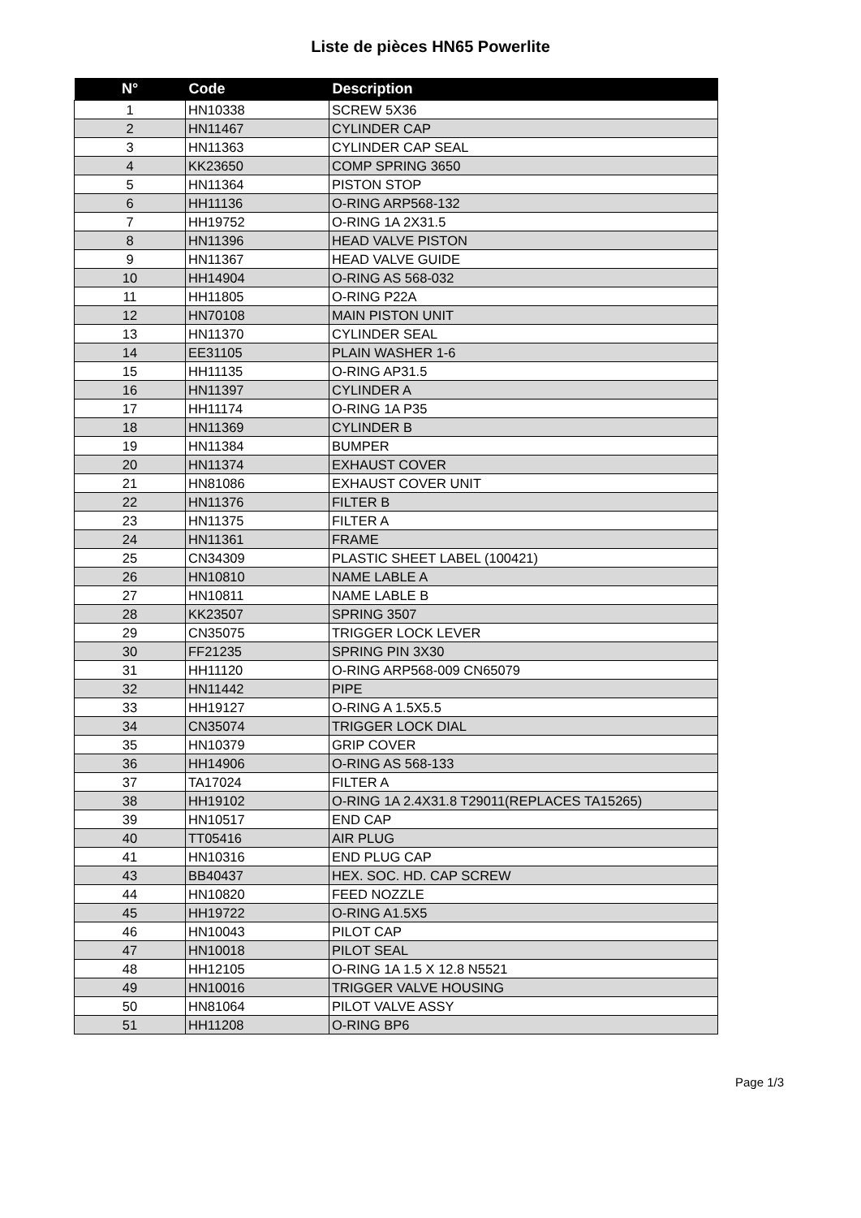Liste de pièces HN65 Powerlite
| N° | Code | Description |
| --- | --- | --- |
| 1 | HN10338 | SCREW 5X36 |
| 2 | HN11467 | CYLINDER CAP |
| 3 | HN11363 | CYLINDER CAP SEAL |
| 4 | KK23650 | COMP SPRING 3650 |
| 5 | HN11364 | PISTON STOP |
| 6 | HH11136 | O-RING ARP568-132 |
| 7 | HH19752 | O-RING 1A 2X31.5 |
| 8 | HN11396 | HEAD VALVE PISTON |
| 9 | HN11367 | HEAD VALVE GUIDE |
| 10 | HH14904 | O-RING AS 568-032 |
| 11 | HH11805 | O-RING P22A |
| 12 | HN70108 | MAIN PISTON UNIT |
| 13 | HN11370 | CYLINDER SEAL |
| 14 | EE31105 | PLAIN WASHER 1-6 |
| 15 | HH11135 | O-RING AP31.5 |
| 16 | HN11397 | CYLINDER A |
| 17 | HH11174 | O-RING 1A P35 |
| 18 | HN11369 | CYLINDER B |
| 19 | HN11384 | BUMPER |
| 20 | HN11374 | EXHAUST COVER |
| 21 | HN81086 | EXHAUST COVER UNIT |
| 22 | HN11376 | FILTER B |
| 23 | HN11375 | FILTER A |
| 24 | HN11361 | FRAME |
| 25 | CN34309 | PLASTIC SHEET LABEL (100421) |
| 26 | HN10810 | NAME LABLE A |
| 27 | HN10811 | NAME LABLE B |
| 28 | KK23507 | SPRING 3507 |
| 29 | CN35075 | TRIGGER LOCK LEVER |
| 30 | FF21235 | SPRING PIN 3X30 |
| 31 | HH11120 | O-RING ARP568-009 CN65079 |
| 32 | HN11442 | PIPE |
| 33 | HH19127 | O-RING A 1.5X5.5 |
| 34 | CN35074 | TRIGGER LOCK DIAL |
| 35 | HN10379 | GRIP COVER |
| 36 | HH14906 | O-RING AS 568-133 |
| 37 | TA17024 | FILTER A |
| 38 | HH19102 | O-RING 1A 2.4X31.8 T29011(REPLACES TA15265) |
| 39 | HN10517 | END CAP |
| 40 | TT05416 | AIR PLUG |
| 41 | HN10316 | END PLUG CAP |
| 43 | BB40437 | HEX. SOC. HD. CAP SCREW |
| 44 | HN10820 | FEED NOZZLE |
| 45 | HH19722 | O-RING A1.5X5 |
| 46 | HN10043 | PILOT CAP |
| 47 | HN10018 | PILOT SEAL |
| 48 | HH12105 | O-RING 1A 1.5 X 12.8 N5521 |
| 49 | HN10016 | TRIGGER VALVE HOUSING |
| 50 | HN81064 | PILOT VALVE ASSY |
| 51 | HH11208 | O-RING BP6 |
Page 1/3